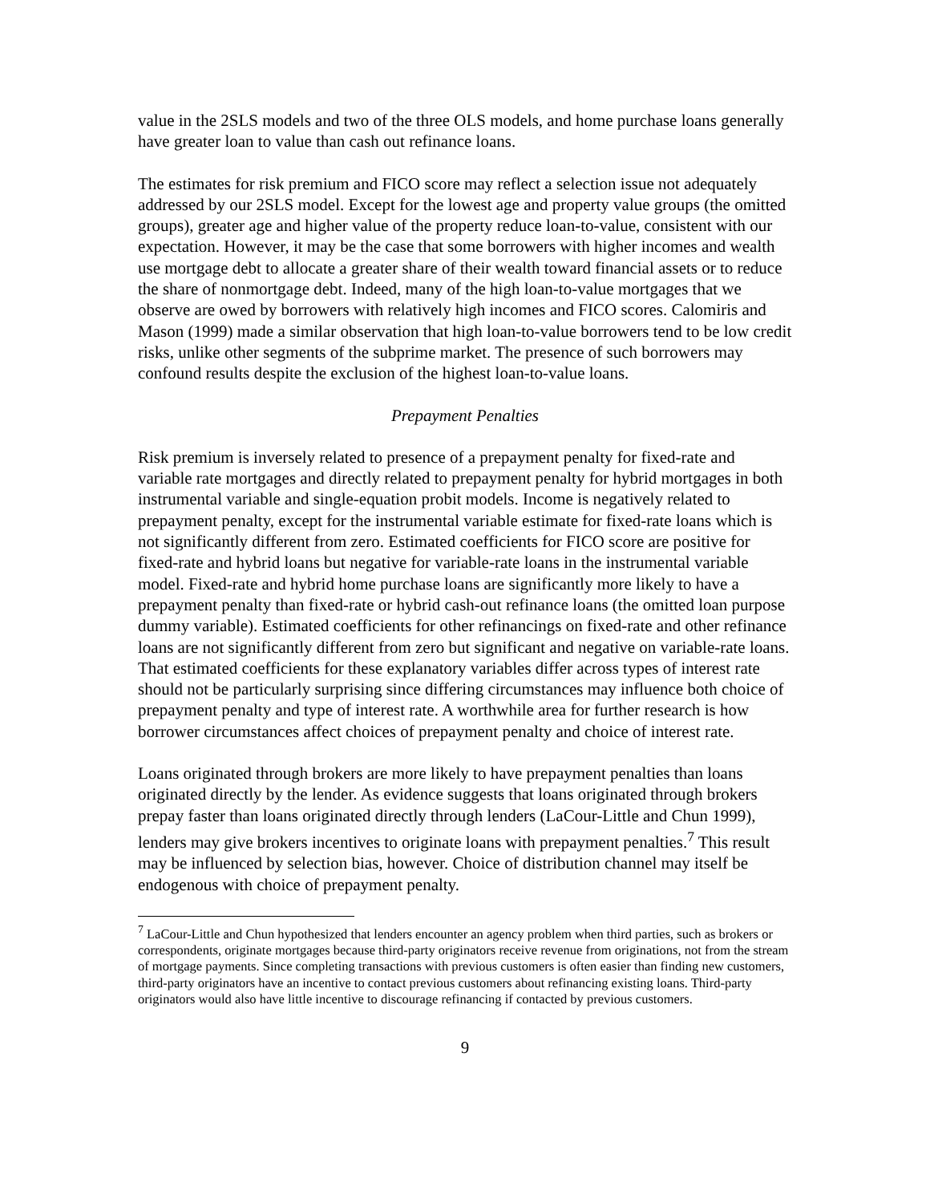value in the 2SLS models and two of the three OLS models, and home purchase loans generally have greater loan to value than cash out refinance loans.
The estimates for risk premium and FICO score may reflect a selection issue not adequately addressed by our 2SLS model. Except for the lowest age and property value groups (the omitted groups), greater age and higher value of the property reduce loan-to-value, consistent with our expectation. However, it may be the case that some borrowers with higher incomes and wealth use mortgage debt to allocate a greater share of their wealth toward financial assets or to reduce the share of nonmortgage debt. Indeed, many of the high loan-to-value mortgages that we observe are owed by borrowers with relatively high incomes and FICO scores. Calomiris and Mason (1999) made a similar observation that high loan-to-value borrowers tend to be low credit risks, unlike other segments of the subprime market. The presence of such borrowers may confound results despite the exclusion of the highest loan-to-value loans.
Prepayment Penalties
Risk premium is inversely related to presence of a prepayment penalty for fixed-rate and variable rate mortgages and directly related to prepayment penalty for hybrid mortgages in both instrumental variable and single-equation probit models. Income is negatively related to prepayment penalty, except for the instrumental variable estimate for fixed-rate loans which is not significantly different from zero. Estimated coefficients for FICO score are positive for fixed-rate and hybrid loans but negative for variable-rate loans in the instrumental variable model. Fixed-rate and hybrid home purchase loans are significantly more likely to have a prepayment penalty than fixed-rate or hybrid cash-out refinance loans (the omitted loan purpose dummy variable). Estimated coefficients for other refinancings on fixed-rate and other refinance loans are not significantly different from zero but significant and negative on variable-rate loans. That estimated coefficients for these explanatory variables differ across types of interest rate should not be particularly surprising since differing circumstances may influence both choice of prepayment penalty and type of interest rate. A worthwhile area for further research is how borrower circumstances affect choices of prepayment penalty and choice of interest rate.
Loans originated through brokers are more likely to have prepayment penalties than loans originated directly by the lender. As evidence suggests that loans originated through brokers prepay faster than loans originated directly through lenders (LaCour-Little and Chun 1999), lenders may give brokers incentives to originate loans with prepayment penalties.<sup>7</sup> This result may be influenced by selection bias, however. Choice of distribution channel may itself be endogenous with choice of prepayment penalty.
<sup>7</sup> LaCour-Little and Chun hypothesized that lenders encounter an agency problem when third parties, such as brokers or correspondents, originate mortgages because third-party originators receive revenue from originations, not from the stream of mortgage payments. Since completing transactions with previous customers is often easier than finding new customers, third-party originators have an incentive to contact previous customers about refinancing existing loans. Third-party originators would also have little incentive to discourage refinancing if contacted by previous customers.
9